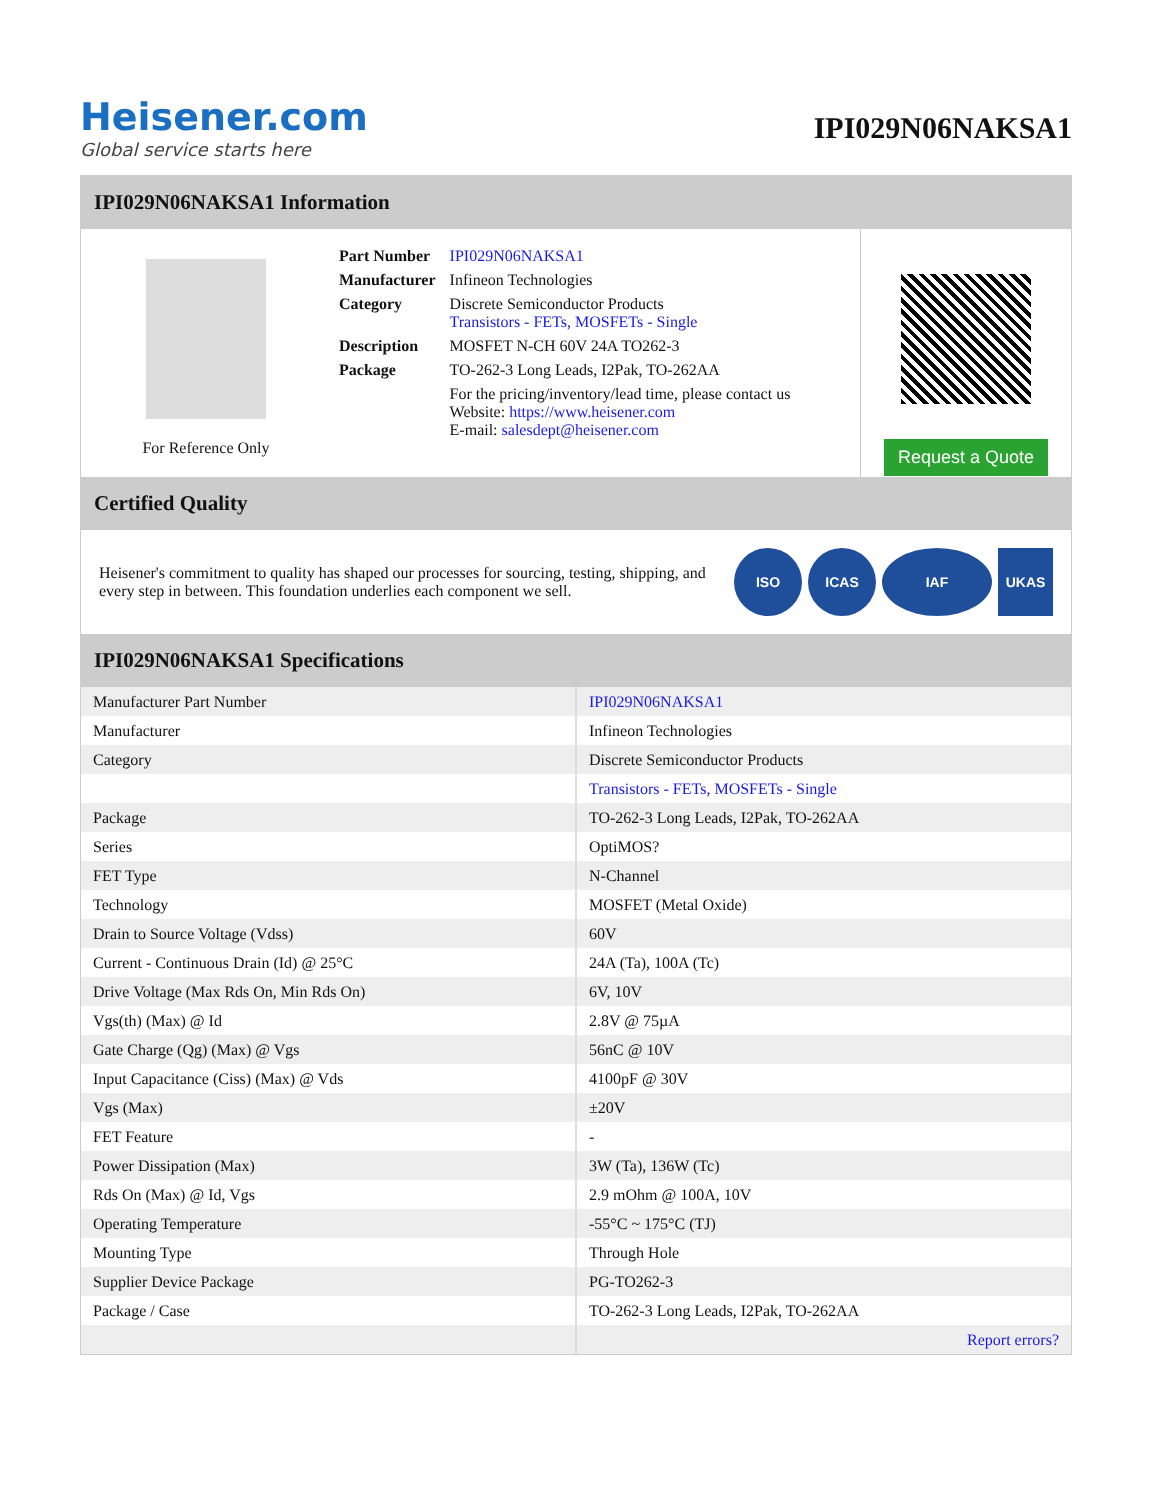Heisener.com
Global service starts here
IPI029N06NAKSA1
IPI029N06NAKSA1 Information
For Reference Only
| Part Number | IPI029N06NAKSA1 |
| Manufacturer | Infineon Technologies |
| Category | Discrete Semiconductor Products Transistors - FETs, MOSFETs - Single |
| Description | MOSFET N-CH 60V 24A TO262-3 |
| Package | TO-262-3 Long Leads, I2Pak, TO-262AA |
| | For the pricing/inventory/lead time, please contact us Website: https://www.heisener.com E-mail: salesdept@heisener.com |
Request a Quote
Certified Quality
Heisener's commitment to quality has shaped our processes for sourcing, testing, shipping, and every step in between. This foundation underlies each component we sell.
ISO ICAS IAF UKAS
IPI029N06NAKSA1 Specifications
| Manufacturer Part Number | IPI029N06NAKSA1 |
| Manufacturer | Infineon Technologies |
| Category | Discrete Semiconductor Products |
| | Transistors - FETs, MOSFETs - Single |
| Package | TO-262-3 Long Leads, I2Pak, TO-262AA |
| Series | OptiMOS? |
| FET Type | N-Channel |
| Technology | MOSFET (Metal Oxide) |
| Drain to Source Voltage (Vdss) | 60V |
| Current - Continuous Drain (Id) @ 25°C | 24A (Ta), 100A (Tc) |
| Drive Voltage (Max Rds On, Min Rds On) | 6V, 10V |
| Vgs(th) (Max) @ Id | 2.8V @ 75µA |
| Gate Charge (Qg) (Max) @ Vgs | 56nC @ 10V |
| Input Capacitance (Ciss) (Max) @ Vds | 4100pF @ 30V |
| Vgs (Max) | ±20V |
| FET Feature | - |
| Power Dissipation (Max) | 3W (Ta), 136W (Tc) |
| Rds On (Max) @ Id, Vgs | 2.9 mOhm @ 100A, 10V |
| Operating Temperature | -55°C ~ 175°C (TJ) |
| Mounting Type | Through Hole |
| Supplier Device Package | PG-TO262-3 |
| Package / Case | TO-262-3 Long Leads, I2Pak, TO-262AA |
| | Report errors? |